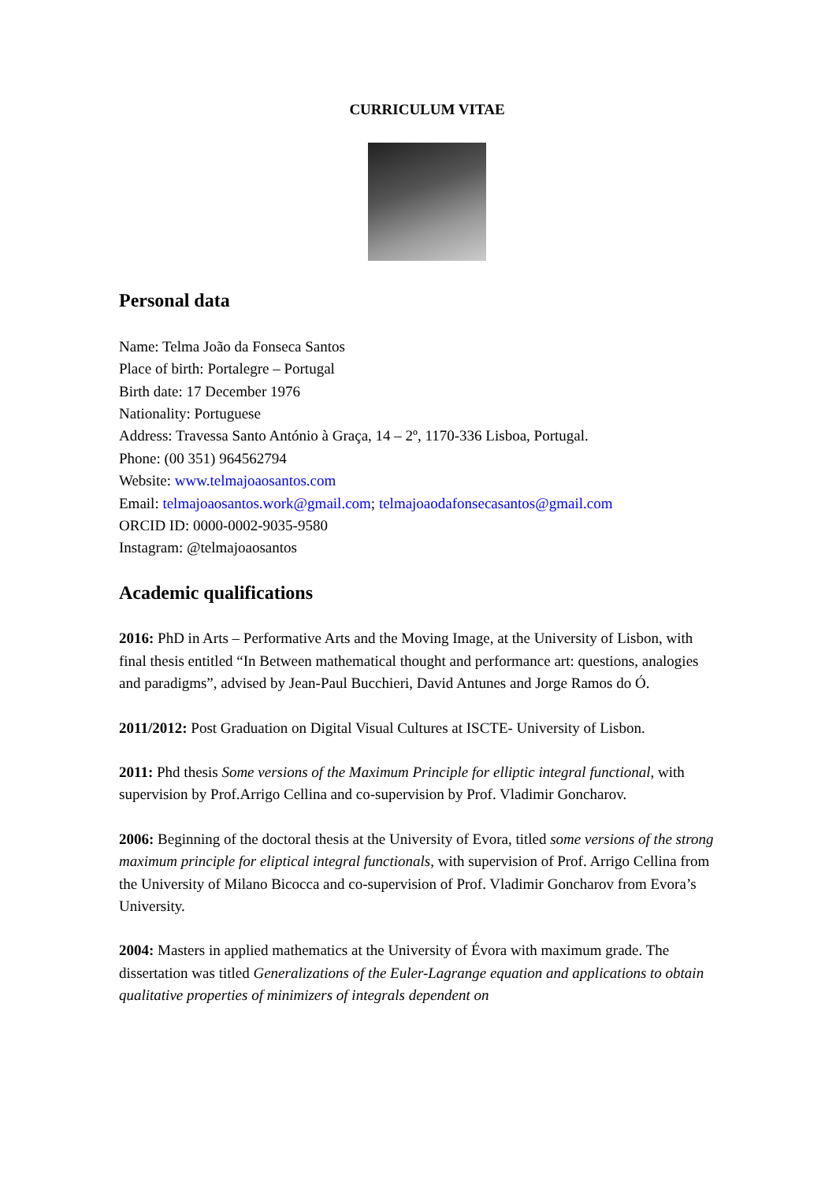CURRICULUM VITAE
Personal data
Name: Telma João da Fonseca Santos
Place of birth: Portalegre – Portugal
Birth date: 17 December 1976
Nationality: Portuguese
Address: Travessa Santo António à Graça, 14 – 2º, 1170-336 Lisboa, Portugal.
Phone: (00 351) 964562794
Website: www.telmajoaosantos.com
Email: telmajoaosantos.work@gmail.com; telmajoaodafonsecasantos@gmail.com
ORCID ID: 0000-0002-9035-9580
Instagram: @telmajoaosantos
Academic qualifications
2016: PhD in Arts – Performative Arts and the Moving Image, at the University of Lisbon, with final thesis entitled “In Between mathematical thought and performance art: questions, analogies and paradigms”, advised by Jean-Paul Bucchieri, David Antunes and Jorge Ramos do Ó.
2011/2012: Post Graduation on Digital Visual Cultures at ISCTE- University of Lisbon.
2011: Phd thesis Some versions of the Maximum Principle for elliptic integral functional, with supervision by Prof.Arrigo Cellina and co-supervision by Prof. Vladimir Goncharov.
2006: Beginning of the doctoral thesis at the University of Evora, titled some versions of the strong maximum principle for eliptical integral functionals, with supervision of Prof. Arrigo Cellina from the University of Milano Bicocca and co-supervision of Prof. Vladimir Goncharov from Evora’s University.
2004: Masters in applied mathematics at the University of Évora with maximum grade. The dissertation was titled Generalizations of the Euler-Lagrange equation and applications to obtain qualitative properties of minimizers of integrals dependent on